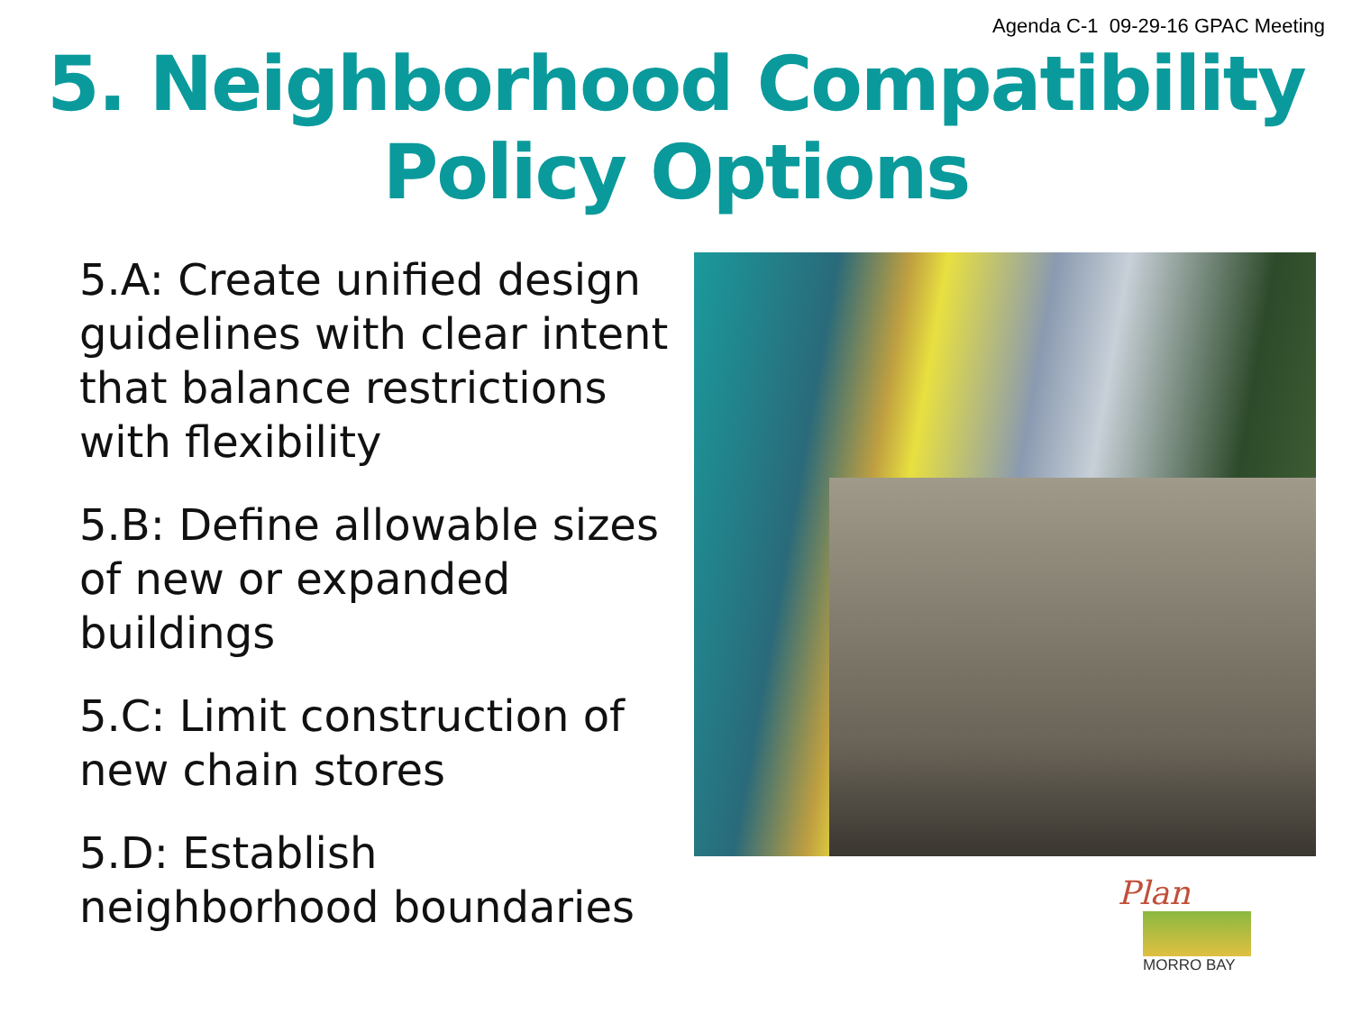Agenda C-1 09-29-16 GPAC Meeting
5. Neighborhood Compatibility
Policy Options
5.A: Create unified design guidelines with clear intent that balance restrictions with flexibility
5.B: Define allowable sizes of new or expanded buildings
5.C: Limit construction of new chain stores
5.D: Establish neighborhood boundaries
Plan
MORRO BAY